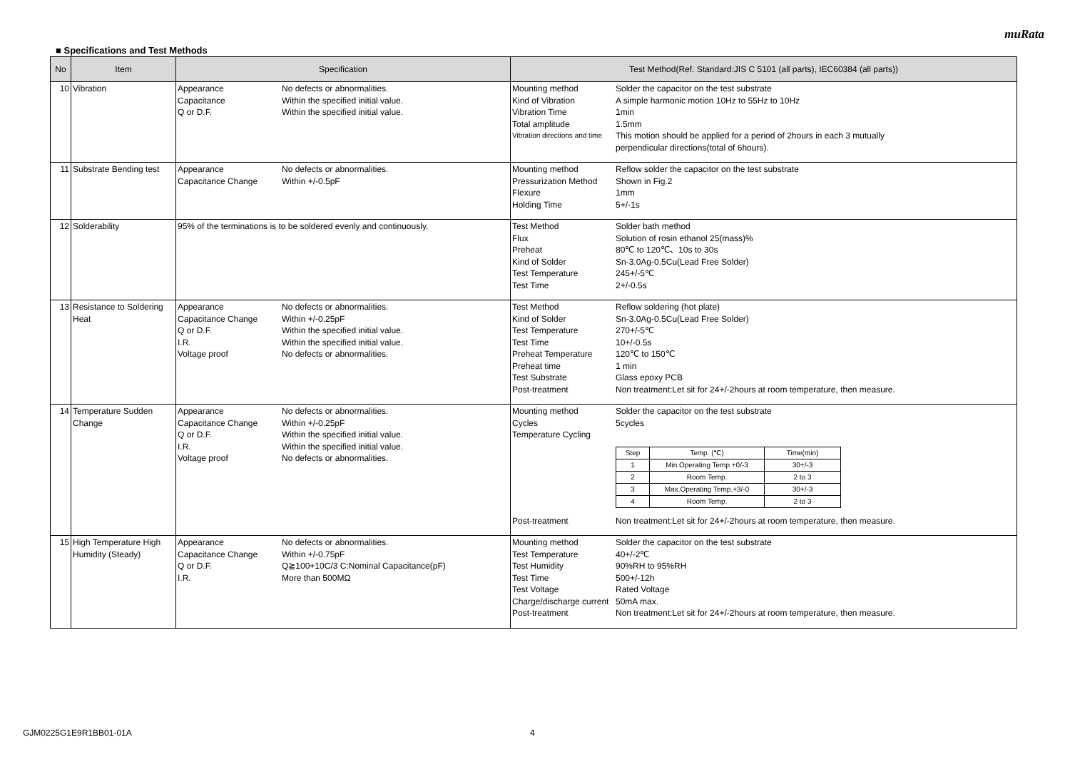muRata
■ Specifications and Test Methods
| No | Item | Specification | Test Method(Ref. Standard:JIS C 5101 (all parts), IEC60384 (all parts)) |
| --- | --- | --- | --- |
| 10 | Vibration | Appearance No defects or abnormalities. Capacitance Within the specified initial value. Q or D.F. Within the specified initial value. | Mounting method Solder the capacitor on the test substrate Kind of Vibration A simple harmonic motion 10Hz to 55Hz to 10Hz Vibration Time 1min Total amplitude 1.5mm Vibration directions and time This motion should be applied for a period of 2hours in each 3 mutually perpendicular directions(total of 6hours). |
| 11 | Substrate Bending test | Appearance No defects or abnormalities. Capacitance Change Within +/-0.5pF | Mounting method Reflow solder the capacitor on the test substrate Pressurization Method Shown in Fig.2 Flexure 1mm Holding Time 5+/-1s |
| 12 | Solderability | 95% of the terminations is to be soldered evenly and continuously. | Test Method Solder bath method Flux Solution of rosin ethanol 25(mass)% Preheat 80℃ to 120℃、10s to 30s Kind of Solder Sn-3.0Ag-0.5Cu(Lead Free Solder) Test Temperature 245+/-5℃ Test Time 2+/-0.5s |
| 13 | Resistance to Soldering Heat | Appearance No defects or abnormalities. Capacitance Change Within +/-0.25pF Q or D.F. Within the specified initial value. I.R. Within the specified initial value. Voltage proof No defects or abnormalities. | Test Method Reflow soldering (hot plate) Kind of Solder Sn-3.0Ag-0.5Cu(Lead Free Solder) Test Temperature 270+/-5℃ Test Time 10+/-0.5s Preheat Temperature 120℃ to 150℃ Preheat time 1 min Test Substrate Glass epoxy PCB Post-treatment Non treatment:Let sit for 24+/-2hours at room temperature, then measure. |
| 14 | Temperature Sudden Change | Appearance No defects or abnormalities. Capacitance Change Within +/-0.25pF Q or D.F. Within the specified initial value. I.R. Within the specified initial value. Voltage proof No defects or abnormalities. | Mounting method Solder the capacitor on the test substrate Cycles 5cycles Temperature Cycling / Step / Temp. (℃) / Time(min) / / --- / --- / --- / / 1 / Min.Operating Temp.+0/-3 / 30+/-3 / / 2 / Room Temp. / 2 to 3 / / 3 / Max.Operating Temp.+3/-0 / 30+/-3 / / 4 / Room Temp. / 2 to 3 / Post-treatment Non treatment:Let sit for 24+/-2hours at room temperature, then measure. |
| 15 | High Temperature High Humidity (Steady) | Appearance No defects or abnormalities. Capacitance Change Within +/-0.75pF Q or D.F. Q≧100+10C/3 C:Nominal Capacitance(pF) I.R. More than 500MΩ | Mounting method Solder the capacitor on the test substrate Test Temperature 40+/-2℃ Test Humidity 90%RH to 95%RH Test Time 500+/-12h Test Voltage Rated Voltage Charge/discharge current 50mA max. Post-treatment Non treatment:Let sit for 24+/-2hours at room temperature, then measure. |
GJM0225G1E9R1BB01-01A 4